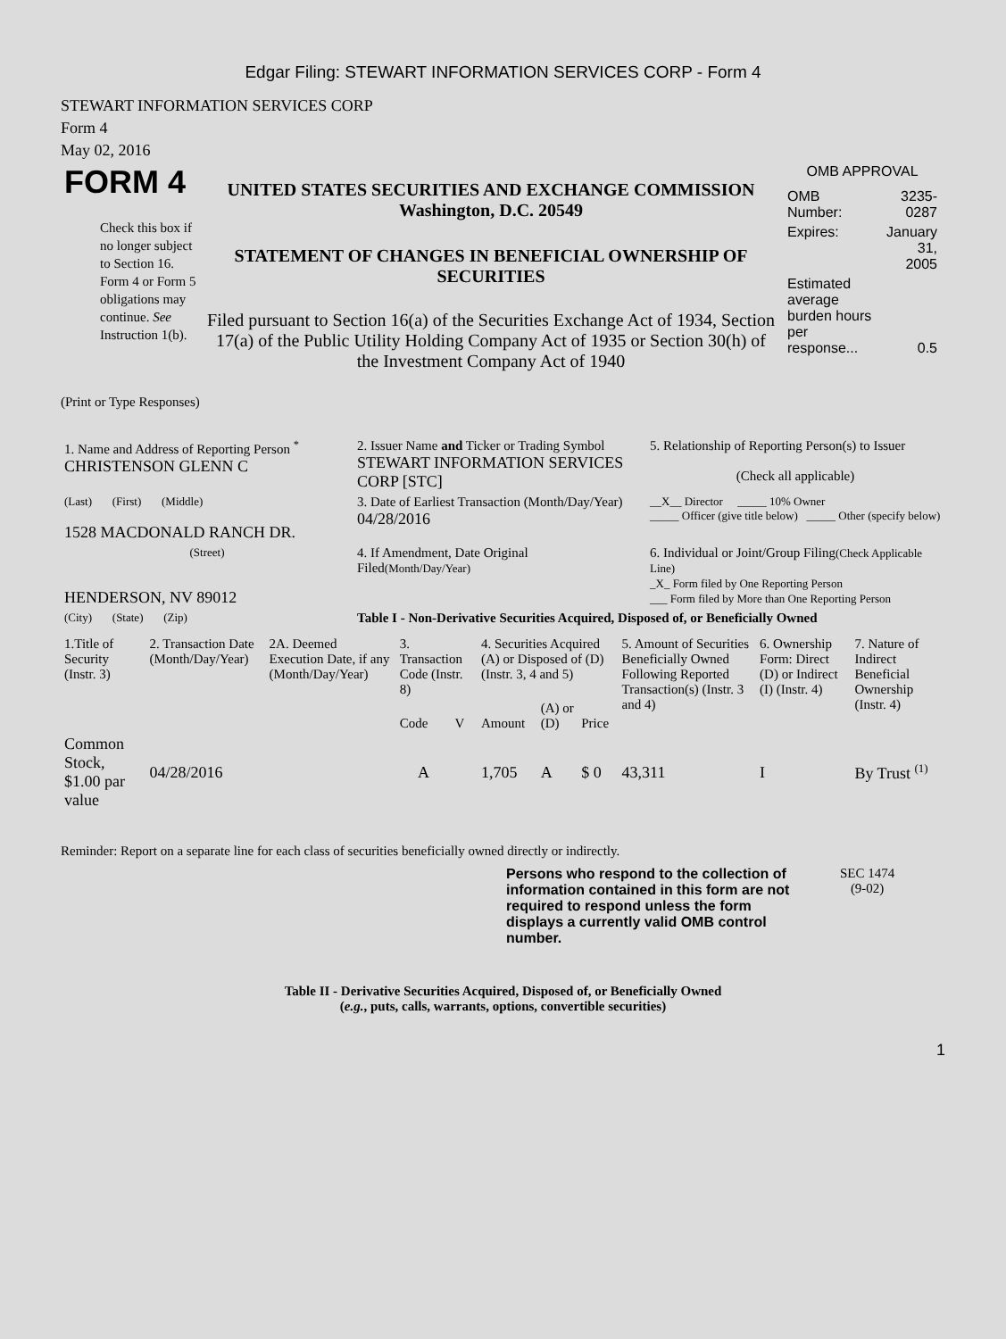Edgar Filing: STEWART INFORMATION SERVICES CORP - Form 4
STEWART INFORMATION SERVICES CORP
Form 4
May 02, 2016
| FORM 4 Check this box if no longer subject to Section 16. Form 4 or Form 5 obligations may continue. See Instruction 1(b). | UNITED STATES SECURITIES AND EXCHANGE COMMISSION Washington, D.C. 20549 STATEMENT OF CHANGES IN BENEFICIAL OWNERSHIP OF SECURITIES Filed pursuant to Section 16(a) of the Securities Exchange Act of 1934, Section 17(a) of the Public Utility Holding Company Act of 1935 or Section 30(h) of the Investment Company Act of 1940 | OMB APPROVAL / OMB Number: / 3235-0287 / / Expires: / January 31, 2005 / / Estimated average burden hours per response... / 0.5 / |
(Print or Type Responses)
| 1. Name and Address of Reporting Person <sup>*</sup> CHRISTENSON GLENN C | 2. Issuer Name and Ticker or Trading Symbol STEWART INFORMATION SERVICES CORP [STC] | 5. Relationship of Reporting Person(s) to Issuer (Check all applicable) |
| (Last) (First) (Middle) 1528 MACDONALD RANCH DR. | 3. Date of Earliest Transaction (Month/Day/Year) 04/28/2016 | __X__ Director _____ 10% Owner _____ Officer (give title below) _____ Other (specify below) |
| (Street) HENDERSON, NV 89012 | 4. If Amendment, Date Original Filed (Month/Day/Year) | 6. Individual or Joint/Group Filing (Check Applicable Line) _X_ Form filed by One Reporting Person ___ Form filed by More than One Reporting Person |
| (City) (State) (Zip) | Table I - Non-Derivative Securities Acquired, Disposed of, or Beneficially Owned | |
| 1.Title of Security (Instr. 3) | 2. Transaction Date (Month/Day/Year) | 2A. Deemed Execution Date, if any (Month/Day/Year) | 3. Transaction Code (Instr. 8) | | 4. Securities Acquired (A) or Disposed of (D) (Instr. 3, 4 and 5) | | | 5. Amount of Securities Beneficially Owned Following Reported Transaction(s) (Instr. 3 and 4) | 6. Ownership Form: Direct (D) or Indirect (I) (Instr. 4) | 7. Nature of Indirect Beneficial Ownership (Instr. 4) |
| --- | --- | --- | --- | --- | --- | --- | --- | --- | --- | --- |
| | | | Code | V | Amount | (A) or (D) | Price | | | |
| Common Stock, $1.00 par value | 04/28/2016 | | A | | 1,705 | A | $ 0 | 43,311 | I | By Trust <sup>(1)</sup> |
Reminder: Report on a separate line for each class of securities beneficially owned directly or indirectly.
| Persons who respond to the collection of information contained in this form are not required to respond unless the form displays a currently valid OMB control number. | SEC 1474 (9-02) |
Table II - Derivative Securities Acquired, Disposed of, or Beneficially Owned
(e.g., puts, calls, warrants, options, convertible securities)
1